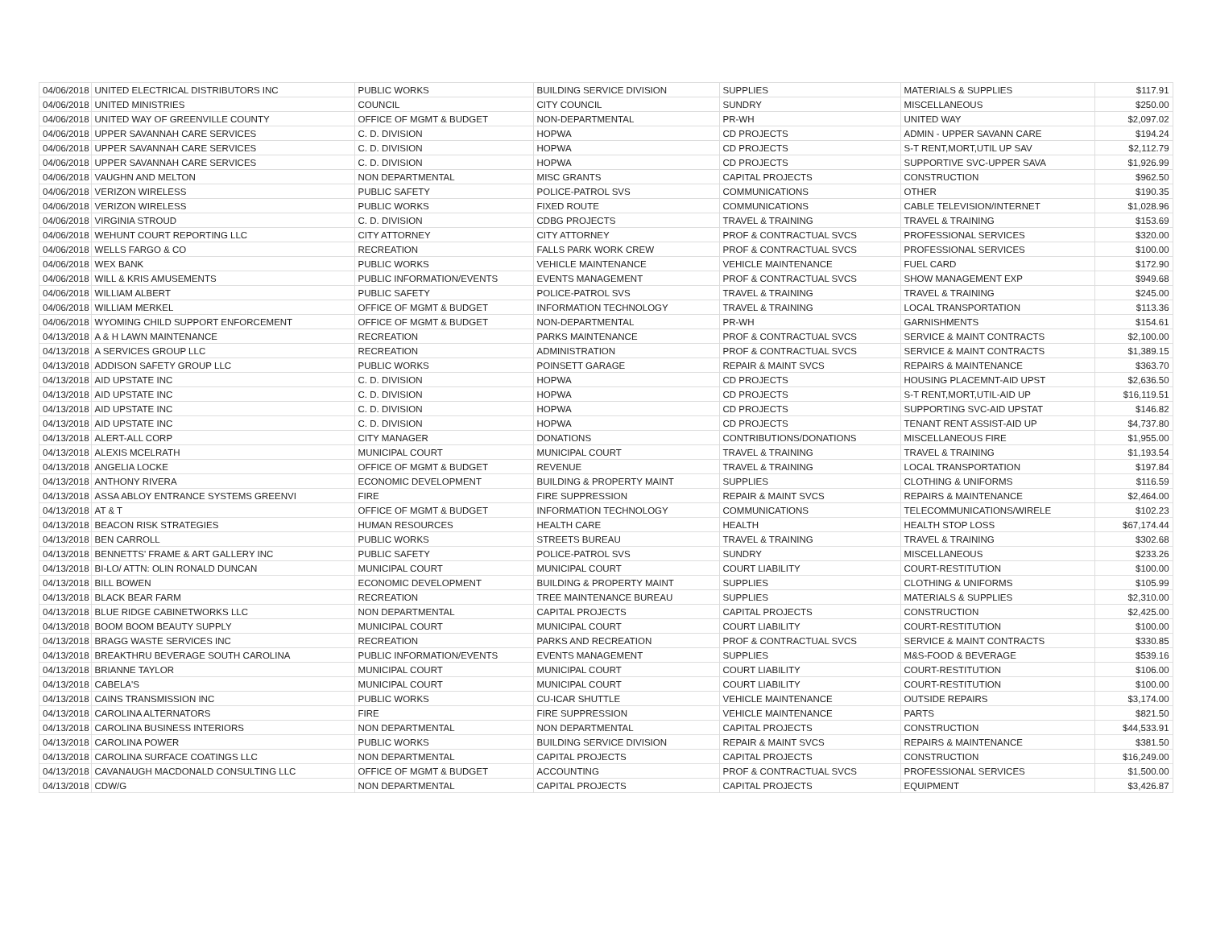| 04/06/2018 | UNITED ELECTRICAL DISTRIBUTORS INC | PUBLIC WORKS | BUILDING SERVICE DIVISION | SUPPLIES | MATERIALS & SUPPLIES | $117.91 |
| 04/06/2018 | UNITED MINISTRIES | COUNCIL | CITY COUNCIL | SUNDRY | MISCELLANEOUS | $250.00 |
| 04/06/2018 | UNITED WAY OF GREENVILLE COUNTY | OFFICE OF MGMT & BUDGET | NON-DEPARTMENTAL | PR-WH | UNITED WAY | $2,097.02 |
| 04/06/2018 | UPPER SAVANNAH CARE SERVICES | C. D. DIVISION | HOPWA | CD PROJECTS | ADMIN - UPPER SAVANN CARE | $194.24 |
| 04/06/2018 | UPPER SAVANNAH CARE SERVICES | C. D. DIVISION | HOPWA | CD PROJECTS | S-T RENT,MORT,UTIL UP SAV | $2,112.79 |
| 04/06/2018 | UPPER SAVANNAH CARE SERVICES | C. D. DIVISION | HOPWA | CD PROJECTS | SUPPORTIVE SVC-UPPER SAVA | $1,926.99 |
| 04/06/2018 | VAUGHN AND MELTON | NON DEPARTMENTAL | MISC GRANTS | CAPITAL PROJECTS | CONSTRUCTION | $962.50 |
| 04/06/2018 | VERIZON WIRELESS | PUBLIC SAFETY | POLICE-PATROL SVS | COMMUNICATIONS | OTHER | $190.35 |
| 04/06/2018 | VERIZON WIRELESS | PUBLIC WORKS | FIXED ROUTE | COMMUNICATIONS | CABLE TELEVISION/INTERNET | $1,028.96 |
| 04/06/2018 | VIRGINIA STROUD | C. D. DIVISION | CDBG PROJECTS | TRAVEL & TRAINING | TRAVEL & TRAINING | $153.69 |
| 04/06/2018 | WEHUNT COURT REPORTING LLC | CITY ATTORNEY | CITY ATTORNEY | PROF & CONTRACTUAL SVCS | PROFESSIONAL SERVICES | $320.00 |
| 04/06/2018 | WELLS FARGO & CO | RECREATION | FALLS PARK WORK CREW | PROF & CONTRACTUAL SVCS | PROFESSIONAL SERVICES | $100.00 |
| 04/06/2018 | WEX BANK | PUBLIC WORKS | VEHICLE MAINTENANCE | VEHICLE MAINTENANCE | FUEL CARD | $172.90 |
| 04/06/2018 | WILL & KRIS AMUSEMENTS | PUBLIC INFORMATION/EVENTS | EVENTS MANAGEMENT | PROF & CONTRACTUAL SVCS | SHOW MANAGEMENT EXP | $949.68 |
| 04/06/2018 | WILLIAM ALBERT | PUBLIC SAFETY | POLICE-PATROL SVS | TRAVEL & TRAINING | TRAVEL & TRAINING | $245.00 |
| 04/06/2018 | WILLIAM MERKEL | OFFICE OF MGMT & BUDGET | INFORMATION TECHNOLOGY | TRAVEL & TRAINING | LOCAL TRANSPORTATION | $113.36 |
| 04/06/2018 | WYOMING CHILD SUPPORT ENFORCEMENT | OFFICE OF MGMT & BUDGET | NON-DEPARTMENTAL | PR-WH | GARNISHMENTS | $154.61 |
| 04/13/2018 | A & H LAWN MAINTENANCE | RECREATION | PARKS MAINTENANCE | PROF & CONTRACTUAL SVCS | SERVICE & MAINT CONTRACTS | $2,100.00 |
| 04/13/2018 | A SERVICES GROUP LLC | RECREATION | ADMINISTRATION | PROF & CONTRACTUAL SVCS | SERVICE & MAINT CONTRACTS | $1,389.15 |
| 04/13/2018 | ADDISON SAFETY GROUP LLC | PUBLIC WORKS | POINSETT GARAGE | REPAIR & MAINT SVCS | REPAIRS & MAINTENANCE | $363.70 |
| 04/13/2018 | AID UPSTATE INC | C. D. DIVISION | HOPWA | CD PROJECTS | HOUSING PLACEMNT-AID UPST | $2,636.50 |
| 04/13/2018 | AID UPSTATE INC | C. D. DIVISION | HOPWA | CD PROJECTS | S-T RENT,MORT,UTIL-AID UP | $16,119.51 |
| 04/13/2018 | AID UPSTATE INC | C. D. DIVISION | HOPWA | CD PROJECTS | SUPPORTING SVC-AID UPSTAT | $146.82 |
| 04/13/2018 | AID UPSTATE INC | C. D. DIVISION | HOPWA | CD PROJECTS | TENANT RENT ASSIST-AID UP | $4,737.80 |
| 04/13/2018 | ALERT-ALL CORP | CITY MANAGER | DONATIONS | CONTRIBUTIONS/DONATIONS | MISCELLANEOUS FIRE | $1,955.00 |
| 04/13/2018 | ALEXIS MCELRATH | MUNICIPAL COURT | MUNICIPAL COURT | TRAVEL & TRAINING | TRAVEL & TRAINING | $1,193.54 |
| 04/13/2018 | ANGELIA LOCKE | OFFICE OF MGMT & BUDGET | REVENUE | TRAVEL & TRAINING | LOCAL TRANSPORTATION | $197.84 |
| 04/13/2018 | ANTHONY RIVERA | ECONOMIC DEVELOPMENT | BUILDING & PROPERTY MAINT | SUPPLIES | CLOTHING & UNIFORMS | $116.59 |
| 04/13/2018 | ASSA ABLOY ENTRANCE SYSTEMS GREENVI | FIRE | FIRE SUPPRESSION | REPAIR & MAINT SVCS | REPAIRS & MAINTENANCE | $2,464.00 |
| 04/13/2018 | AT & T | OFFICE OF MGMT & BUDGET | INFORMATION TECHNOLOGY | COMMUNICATIONS | TELECOMMUNICATIONS/WIRELE | $102.23 |
| 04/13/2018 | BEACON RISK STRATEGIES | HUMAN RESOURCES | HEALTH CARE | HEALTH | HEALTH STOP LOSS | $67,174.44 |
| 04/13/2018 | BEN CARROLL | PUBLIC WORKS | STREETS BUREAU | TRAVEL & TRAINING | TRAVEL & TRAINING | $302.68 |
| 04/13/2018 | BENNETTS' FRAME & ART GALLERY INC | PUBLIC SAFETY | POLICE-PATROL SVS | SUNDRY | MISCELLANEOUS | $233.26 |
| 04/13/2018 | BI-LO/ ATTN: OLIN RONALD DUNCAN | MUNICIPAL COURT | MUNICIPAL COURT | COURT LIABILITY | COURT-RESTITUTION | $100.00 |
| 04/13/2018 | BILL BOWEN | ECONOMIC DEVELOPMENT | BUILDING & PROPERTY MAINT | SUPPLIES | CLOTHING & UNIFORMS | $105.99 |
| 04/13/2018 | BLACK BEAR FARM | RECREATION | TREE MAINTENANCE BUREAU | SUPPLIES | MATERIALS & SUPPLIES | $2,310.00 |
| 04/13/2018 | BLUE RIDGE CABINETWORKS LLC | NON DEPARTMENTAL | CAPITAL PROJECTS | CAPITAL PROJECTS | CONSTRUCTION | $2,425.00 |
| 04/13/2018 | BOOM BOOM BEAUTY SUPPLY | MUNICIPAL COURT | MUNICIPAL COURT | COURT LIABILITY | COURT-RESTITUTION | $100.00 |
| 04/13/2018 | BRAGG WASTE SERVICES INC | RECREATION | PARKS AND RECREATION | PROF & CONTRACTUAL SVCS | SERVICE & MAINT CONTRACTS | $330.85 |
| 04/13/2018 | BREAKTHRU BEVERAGE SOUTH CAROLINA | PUBLIC INFORMATION/EVENTS | EVENTS MANAGEMENT | SUPPLIES | M&S-FOOD & BEVERAGE | $539.16 |
| 04/13/2018 | BRIANNE TAYLOR | MUNICIPAL COURT | MUNICIPAL COURT | COURT LIABILITY | COURT-RESTITUTION | $106.00 |
| 04/13/2018 | CABELA'S | MUNICIPAL COURT | MUNICIPAL COURT | COURT LIABILITY | COURT-RESTITUTION | $100.00 |
| 04/13/2018 | CAINS TRANSMISSION INC | PUBLIC WORKS | CU-ICAR SHUTTLE | VEHICLE MAINTENANCE | OUTSIDE REPAIRS | $3,174.00 |
| 04/13/2018 | CAROLINA ALTERNATORS | FIRE | FIRE SUPPRESSION | VEHICLE MAINTENANCE | PARTS | $821.50 |
| 04/13/2018 | CAROLINA BUSINESS INTERIORS | NON DEPARTMENTAL | NON DEPARTMENTAL | CAPITAL PROJECTS | CONSTRUCTION | $44,533.91 |
| 04/13/2018 | CAROLINA POWER | PUBLIC WORKS | BUILDING SERVICE DIVISION | REPAIR & MAINT SVCS | REPAIRS & MAINTENANCE | $381.50 |
| 04/13/2018 | CAROLINA SURFACE COATINGS LLC | NON DEPARTMENTAL | CAPITAL PROJECTS | CAPITAL PROJECTS | CONSTRUCTION | $16,249.00 |
| 04/13/2018 | CAVANAUGH MACDONALD CONSULTING LLC | OFFICE OF MGMT & BUDGET | ACCOUNTING | PROF & CONTRACTUAL SVCS | PROFESSIONAL SERVICES | $1,500.00 |
| 04/13/2018 | CDW/G | NON DEPARTMENTAL | CAPITAL PROJECTS | CAPITAL PROJECTS | EQUIPMENT | $3,426.87 |